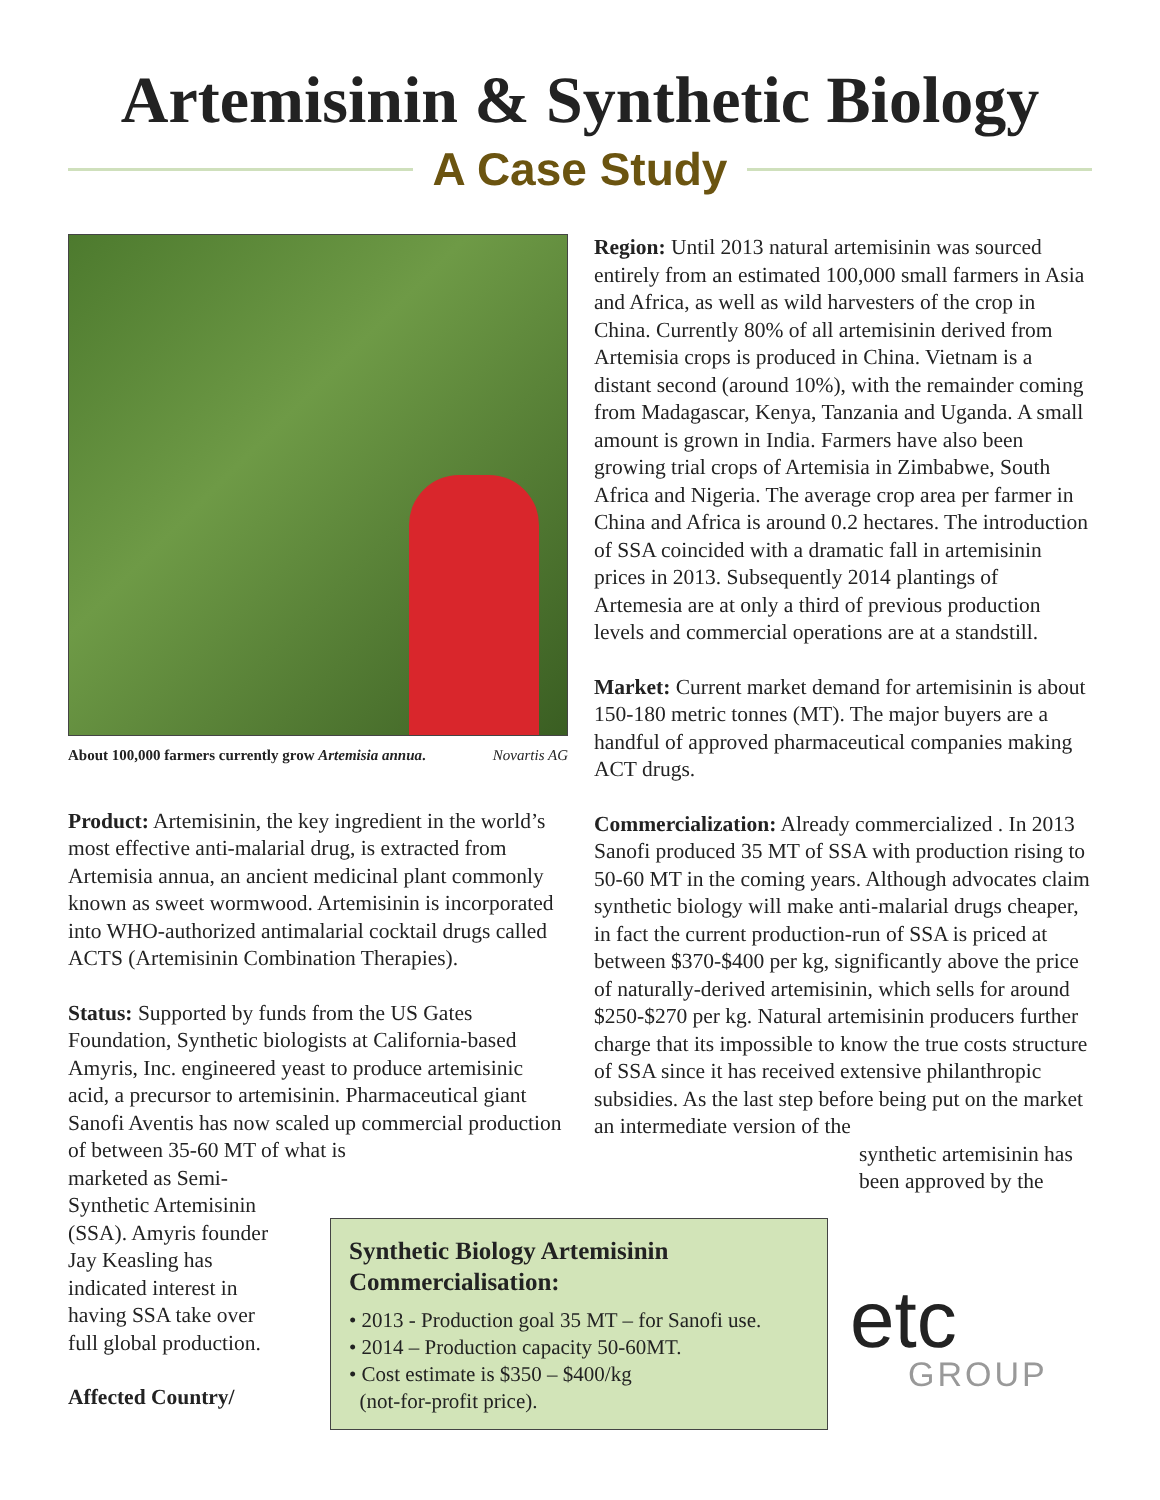Artemisinin & Synthetic Biology
A Case Study
About 100,000 farmers currently grow Artemisia annua. Novartis AG
Product: Artemisinin, the key ingredient in the world’s most effective anti-malarial drug, is extracted from Artemisia annua, an ancient medicinal plant commonly known as sweet wormwood. Artemisinin is incorporated into WHO-authorized antimalarial cocktail drugs called ACTS (Artemisinin Combination Therapies).
Status: Supported by funds from the US Gates Foundation, Synthetic biologists at California-based Amyris, Inc. engineered yeast to produce artemisinic acid, a precursor to artemisinin. Pharmaceutical giant Sanofi Aventis has now scaled up commercial production of between 35-60 MT of what is
marketed as Semi-Synthetic Artemisinin (SSA). Amyris founder Jay Keasling has indicated interest in having SSA take over full global production.
Affected Country/
Region: Until 2013 natural artemisinin was sourced entirely from an estimated 100,000 small farmers in Asia and Africa, as well as wild harvesters of the crop in China. Currently 80% of all artemisinin derived from Artemisia crops is produced in China. Vietnam is a distant second (around 10%), with the remainder coming from Madagascar, Kenya, Tanzania and Uganda. A small amount is grown in India. Farmers have also been growing trial crops of Artemisia in Zimbabwe, South Africa and Nigeria. The average crop area per farmer in China and Africa is around 0.2 hectares. The introduction of SSA coincided with a dramatic fall in artemisinin prices in 2013. Subsequently 2014 plantings of Artemesia are at only a third of previous production levels and commercial operations are at a standstill.
Market: Current market demand for artemisinin is about 150-180 metric tonnes (MT). The major buyers are a handful of approved pharmaceutical companies making ACT drugs.
Commercialization: Already commercialized . In 2013 Sanofi produced 35 MT of SSA with production rising to 50-60 MT in the coming years. Although advocates claim synthetic biology will make anti-malarial drugs cheaper, in fact the current production-run of SSA is priced at between $370-$400 per kg, significantly above the price of naturally-derived artemisinin, which sells for around $250-$270 per kg. Natural artemisinin producers further charge that its impossible to know the true costs structure of SSA since it has received extensive philanthropic subsidies. As the last step before being put on the market an intermediate version of the
synthetic artemisinin has been approved by the
Synthetic Biology Artemisinin Commercialisation:
• 2013 - Production goal 35 MT – for Sanofi use.
• 2014 – Production capacity 50-60MT.
• Cost estimate is $350 – $400/kg
(not-for-profit price).
etc
GROUP